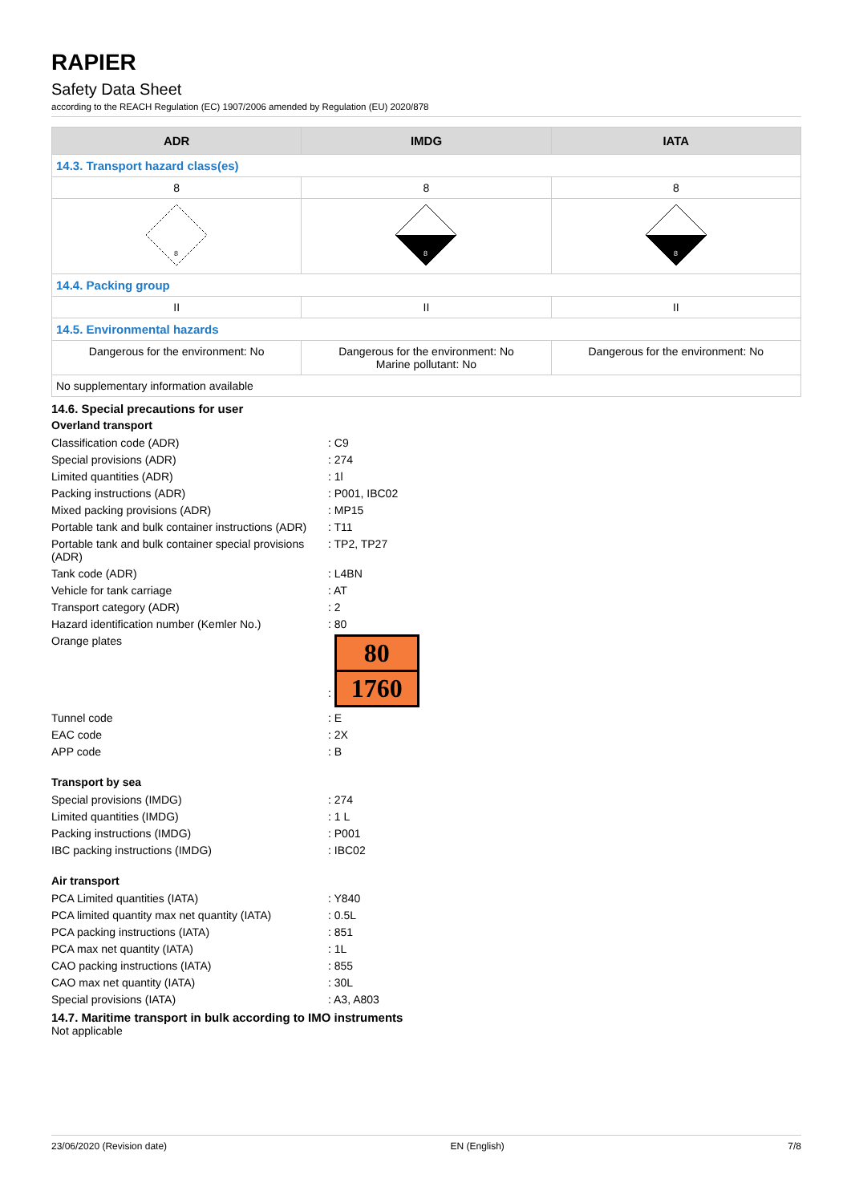RAPIER
Safety Data Sheet
according to the REACH Regulation (EC) 1907/2006 amended by Regulation (EU) 2020/878
| ADR | IMDG | IATA |
| --- | --- | --- |
| 14.3. Transport hazard class(es) | | |
| 8 | 8 | 8 |
| 8 | 8 | 8 |
| 14.4. Packing group | | |
| II | II | II |
| 14.5. Environmental hazards | | |
| Dangerous for the environment: No | Dangerous for the environment: No Marine pollutant: No | Dangerous for the environment: No |
| No supplementary information available | | |
14.6. Special precautions for user
Overland transport
Classification code (ADR)
: C9
Special provisions (ADR)
: 274
Limited quantities (ADR)
: 1l
Packing instructions (ADR)
: P001, IBC02
Mixed packing provisions (ADR)
: MP15
Portable tank and bulk container instructions (ADR)
: T11
Portable tank and bulk container special provisions (ADR)
: TP2, TP27
Tank code (ADR)
: L4BN
Vehicle for tank carriage
: AT
Transport category (ADR)
: 2
Hazard identification number (Kemler No.)
: 80
Orange plates
:
80
1760
Tunnel code
: E
EAC code
: 2X
APP code
: B
Transport by sea
Special provisions (IMDG)
: 274
Limited quantities (IMDG)
: 1 L
Packing instructions (IMDG)
: P001
IBC packing instructions (IMDG)
: IBC02
Air transport
PCA Limited quantities (IATA)
: Y840
PCA limited quantity max net quantity (IATA)
: 0.5L
PCA packing instructions (IATA)
: 851
PCA max net quantity (IATA)
: 1L
CAO packing instructions (IATA)
: 855
CAO max net quantity (IATA)
: 30L
Special provisions (IATA)
: A3, A803
14.7. Maritime transport in bulk according to IMO instruments
Not applicable
23/06/2020 (Revision date) EN (English) 7/8